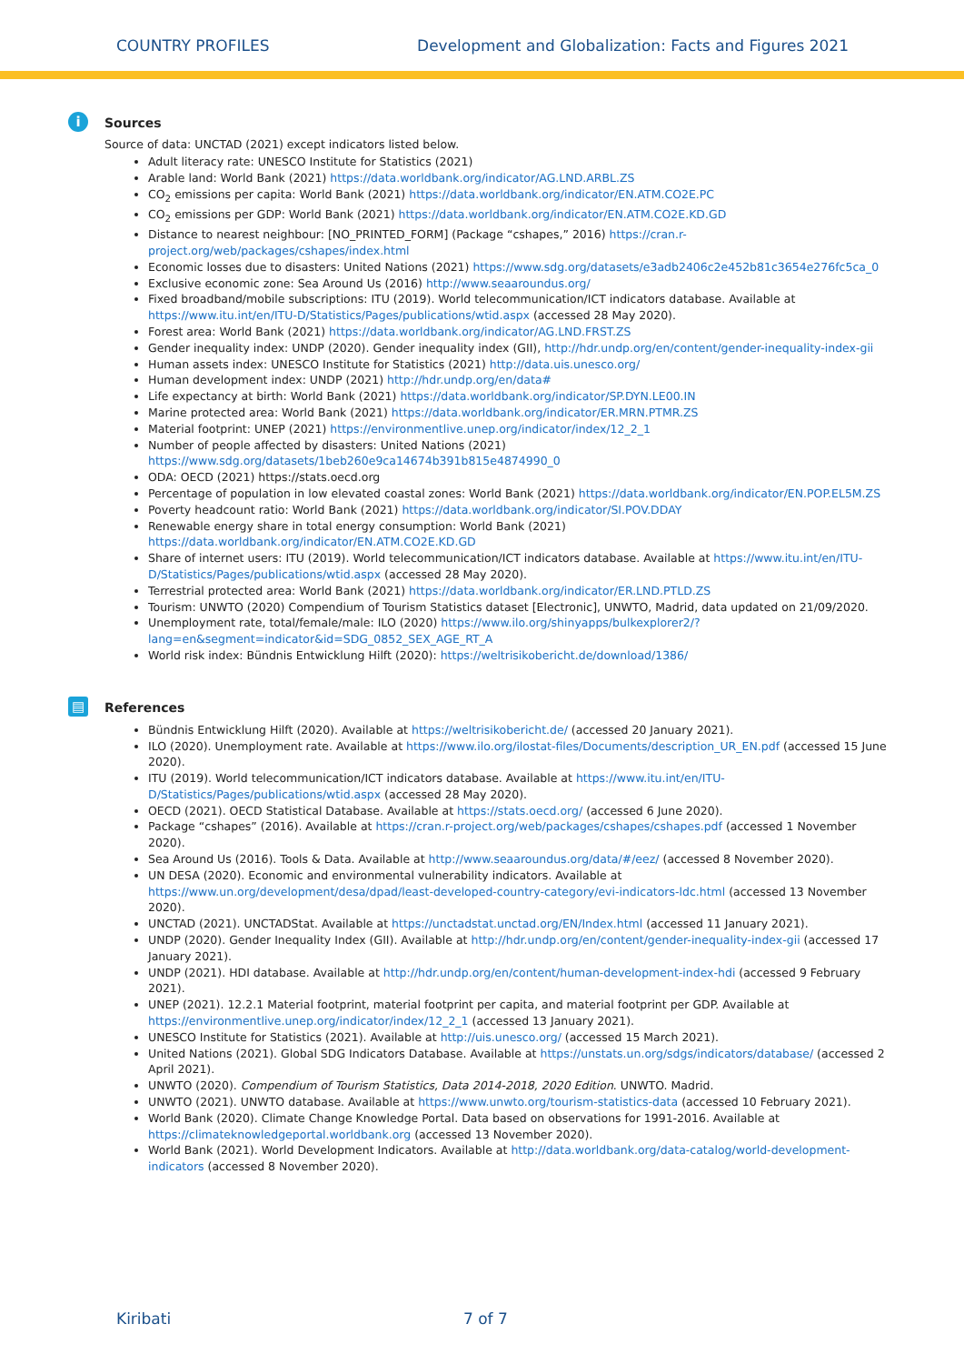COUNTRY PROFILES Development and Globalization: Facts and Figures 2021
i Sources
Source of data: UNCTAD (2021) except indicators listed below.
Adult literacy rate: UNESCO Institute for Statistics (2021)
Arable land: World Bank (2021) https://data.worldbank.org/indicator/AG.LND.ARBL.ZS
CO<sub>2</sub> emissions per capita: World Bank (2021) https://data.worldbank.org/indicator/EN.ATM.CO2E.PC
CO<sub>2</sub> emissions per GDP: World Bank (2021) https://data.worldbank.org/indicator/EN.ATM.CO2E.KD.GD
Distance to nearest neighbour: [NO_PRINTED_FORM] (Package “cshapes,” 2016) https://cran.r-project.org/web/packages/cshapes/index.html
Economic losses due to disasters: United Nations (2021) https://www.sdg.org/datasets/e3adb2406c2e452b81c3654e276fc5ca_0
Exclusive economic zone: Sea Around Us (2016) http://www.seaaroundus.org/
Fixed broadband/mobile subscriptions: ITU (2019). World telecommunication/ICT indicators database. Available at https://www.itu.int/en/ITU-D/Statistics/Pages/publications/wtid.aspx (accessed 28 May 2020).
Forest area: World Bank (2021) https://data.worldbank.org/indicator/AG.LND.FRST.ZS
Gender inequality index: UNDP (2020). Gender inequality index (GII), http://hdr.undp.org/en/content/gender-inequality-index-gii
Human assets index: UNESCO Institute for Statistics (2021) http://data.uis.unesco.org/
Human development index: UNDP (2021) http://hdr.undp.org/en/data#
Life expectancy at birth: World Bank (2021) https://data.worldbank.org/indicator/SP.DYN.LE00.IN
Marine protected area: World Bank (2021) https://data.worldbank.org/indicator/ER.MRN.PTMR.ZS
Material footprint: UNEP (2021) https://environmentlive.unep.org/indicator/index/12_2_1
Number of people affected by disasters: United Nations (2021) https://www.sdg.org/datasets/1beb260e9ca14674b391b815e4874990_0
ODA: OECD (2021) https://stats.oecd.org
Percentage of population in low elevated coastal zones: World Bank (2021) https://data.worldbank.org/indicator/EN.POP.EL5M.ZS
Poverty headcount ratio: World Bank (2021) https://data.worldbank.org/indicator/SI.POV.DDAY
Renewable energy share in total energy consumption: World Bank (2021) https://data.worldbank.org/indicator/EN.ATM.CO2E.KD.GD
Share of internet users: ITU (2019). World telecommunication/ICT indicators database. Available at https://www.itu.int/en/ITU-D/Statistics/Pages/publications/wtid.aspx (accessed 28 May 2020).
Terrestrial protected area: World Bank (2021) https://data.worldbank.org/indicator/ER.LND.PTLD.ZS
Tourism: UNWTO (2020) Compendium of Tourism Statistics dataset [Electronic], UNWTO, Madrid, data updated on 21/09/2020.
Unemployment rate, total/female/male: ILO (2020) https://www.ilo.org/shinyapps/bulkexplorer2/?lang=en&segment=indicator&id=SDG_0852_SEX_AGE_RT_A
World risk index: Bündnis Entwicklung Hilft (2020): https://weltrisikobericht.de/download/1386/
▤ References
Bündnis Entwicklung Hilft (2020). Available at https://weltrisikobericht.de/ (accessed 20 January 2021).
ILO (2020). Unemployment rate. Available at https://www.ilo.org/ilostat-files/Documents/description_UR_EN.pdf (accessed 15 June 2020).
ITU (2019). World telecommunication/ICT indicators database. Available at https://www.itu.int/en/ITU-D/Statistics/Pages/publications/wtid.aspx (accessed 28 May 2020).
OECD (2021). OECD Statistical Database. Available at https://stats.oecd.org/ (accessed 6 June 2020).
Package “cshapes” (2016). Available at https://cran.r-project.org/web/packages/cshapes/cshapes.pdf (accessed 1 November 2020).
Sea Around Us (2016). Tools & Data. Available at http://www.seaaroundus.org/data/#/eez/ (accessed 8 November 2020).
UN DESA (2020). Economic and environmental vulnerability indicators. Available at https://www.un.org/development/desa/dpad/least-developed-country-category/evi-indicators-ldc.html (accessed 13 November 2020).
UNCTAD (2021). UNCTADStat. Available at https://unctadstat.unctad.org/EN/Index.html (accessed 11 January 2021).
UNDP (2020). Gender Inequality Index (GII). Available at http://hdr.undp.org/en/content/gender-inequality-index-gii (accessed 17 January 2021).
UNDP (2021). HDI database. Available at http://hdr.undp.org/en/content/human-development-index-hdi (accessed 9 February 2021).
UNEP (2021). 12.2.1 Material footprint, material footprint per capita, and material footprint per GDP. Available at https://environmentlive.unep.org/indicator/index/12_2_1 (accessed 13 January 2021).
UNESCO Institute for Statistics (2021). Available at http://uis.unesco.org/ (accessed 15 March 2021).
United Nations (2021). Global SDG Indicators Database. Available at https://unstats.un.org/sdgs/indicators/database/ (accessed 2 April 2021).
UNWTO (2020). Compendium of Tourism Statistics, Data 2014-2018, 2020 Edition. UNWTO. Madrid.
UNWTO (2021). UNWTO database. Available at https://www.unwto.org/tourism-statistics-data (accessed 10 February 2021).
World Bank (2020). Climate Change Knowledge Portal. Data based on observations for 1991-2016. Available at https://climateknowledgeportal.worldbank.org (accessed 13 November 2020).
World Bank (2021). World Development Indicators. Available at http://data.worldbank.org/data-catalog/world-development-indicators (accessed 8 November 2020).
Kiribati 7 of 7